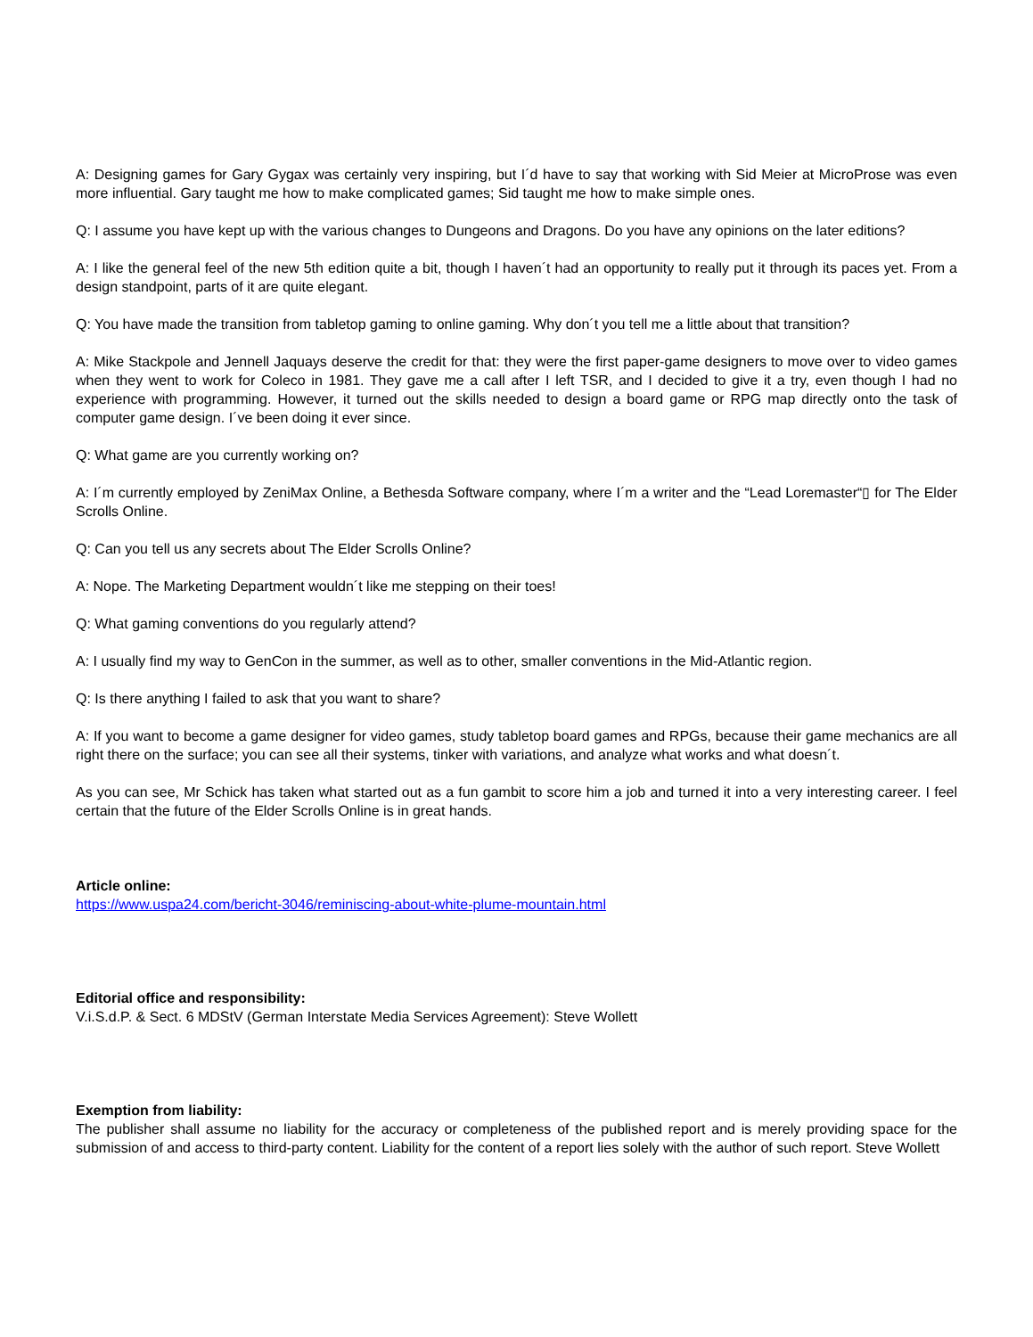A: Designing games for Gary Gygax was certainly very inspiring, but I´d have to say that working with Sid Meier at MicroProse was even more influential. Gary taught me how to make complicated games; Sid taught me how to make simple ones.
Q: I assume you have kept up with the various changes to Dungeons and Dragons. Do you have any opinions on the later editions?
A: I like the general feel of the new 5th edition quite a bit, though I haven´t had an opportunity to really put it through its paces yet. From a design standpoint, parts of it are quite elegant.
Q: You have made the transition from tabletop gaming to online gaming. Why don´t you tell me a little about that transition?
A: Mike Stackpole and Jennell Jaquays deserve the credit for that: they were the first paper-game designers to move over to video games when they went to work for Coleco in 1981. They gave me a call after I left TSR, and I decided to give it a try, even though I had no experience with programming. However, it turned out the skills needed to design a board game or RPG map directly onto the task of computer game design. I´ve been doing it ever since.
Q: What game are you currently working on?
A: I´m currently employed by ZeniMax Online, a Bethesda Software company, where I´m a writer and the “Lead Loremaster“▯ for The Elder Scrolls Online.
Q: Can you tell us any secrets about The Elder Scrolls Online?
A: Nope. The Marketing Department wouldn´t like me stepping on their toes!
Q: What gaming conventions do you regularly attend?
A: I usually find my way to GenCon in the summer, as well as to other, smaller conventions in the Mid-Atlantic region.
Q: Is there anything I failed to ask that you want to share?
A: If you want to become a game designer for video games, study tabletop board games and RPGs, because their game mechanics are all right there on the surface; you can see all their systems, tinker with variations, and analyze what works and what doesn´t.
As you can see, Mr Schick has taken what started out as a fun gambit to score him a job and turned it into a very interesting career. I feel certain that the future of the Elder Scrolls Online is in great hands.
Article online:
https://www.uspa24.com/bericht-3046/reminiscing-about-white-plume-mountain.html
Editorial office and responsibility:
V.i.S.d.P. & Sect. 6 MDStV (German Interstate Media Services Agreement): Steve Wollett
Exemption from liability:
The publisher shall assume no liability for the accuracy or completeness of the published report and is merely providing space for the submission of and access to third-party content. Liability for the content of a report lies solely with the author of such report. Steve Wollett